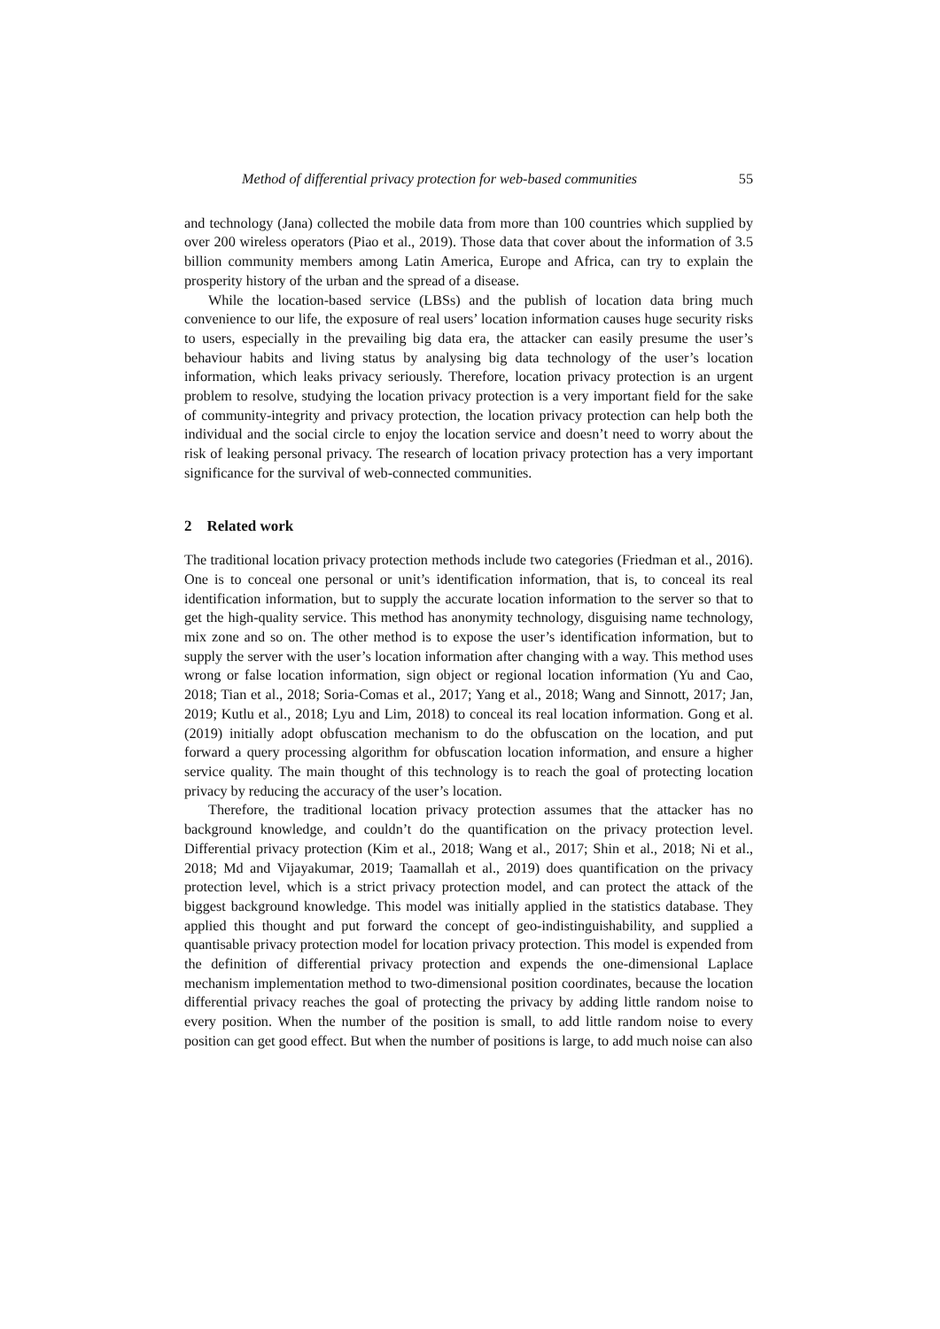Method of differential privacy protection for web-based communities 55
and technology (Jana) collected the mobile data from more than 100 countries which supplied by over 200 wireless operators (Piao et al., 2019). Those data that cover about the information of 3.5 billion community members among Latin America, Europe and Africa, can try to explain the prosperity history of the urban and the spread of a disease.
While the location-based service (LBSs) and the publish of location data bring much convenience to our life, the exposure of real users’ location information causes huge security risks to users, especially in the prevailing big data era, the attacker can easily presume the user’s behaviour habits and living status by analysing big data technology of the user’s location information, which leaks privacy seriously. Therefore, location privacy protection is an urgent problem to resolve, studying the location privacy protection is a very important field for the sake of community-integrity and privacy protection, the location privacy protection can help both the individual and the social circle to enjoy the location service and doesn’t need to worry about the risk of leaking personal privacy. The research of location privacy protection has a very important significance for the survival of web-connected communities.
2 Related work
The traditional location privacy protection methods include two categories (Friedman et al., 2016). One is to conceal one personal or unit’s identification information, that is, to conceal its real identification information, but to supply the accurate location information to the server so that to get the high-quality service. This method has anonymity technology, disguising name technology, mix zone and so on. The other method is to expose the user’s identification information, but to supply the server with the user’s location information after changing with a way. This method uses wrong or false location information, sign object or regional location information (Yu and Cao, 2018; Tian et al., 2018; Soria-Comas et al., 2017; Yang et al., 2018; Wang and Sinnott, 2017; Jan, 2019; Kutlu et al., 2018; Lyu and Lim, 2018) to conceal its real location information. Gong et al. (2019) initially adopt obfuscation mechanism to do the obfuscation on the location, and put forward a query processing algorithm for obfuscation location information, and ensure a higher service quality. The main thought of this technology is to reach the goal of protecting location privacy by reducing the accuracy of the user’s location.
Therefore, the traditional location privacy protection assumes that the attacker has no background knowledge, and couldn’t do the quantification on the privacy protection level. Differential privacy protection (Kim et al., 2018; Wang et al., 2017; Shin et al., 2018; Ni et al., 2018; Md and Vijayakumar, 2019; Taamallah et al., 2019) does quantification on the privacy protection level, which is a strict privacy protection model, and can protect the attack of the biggest background knowledge. This model was initially applied in the statistics database. They applied this thought and put forward the concept of geo-indistinguishability, and supplied a quantisable privacy protection model for location privacy protection. This model is expended from the definition of differential privacy protection and expends the one-dimensional Laplace mechanism implementation method to two-dimensional position coordinates, because the location differential privacy reaches the goal of protecting the privacy by adding little random noise to every position. When the number of the position is small, to add little random noise to every position can get good effect. But when the number of positions is large, to add much noise can also